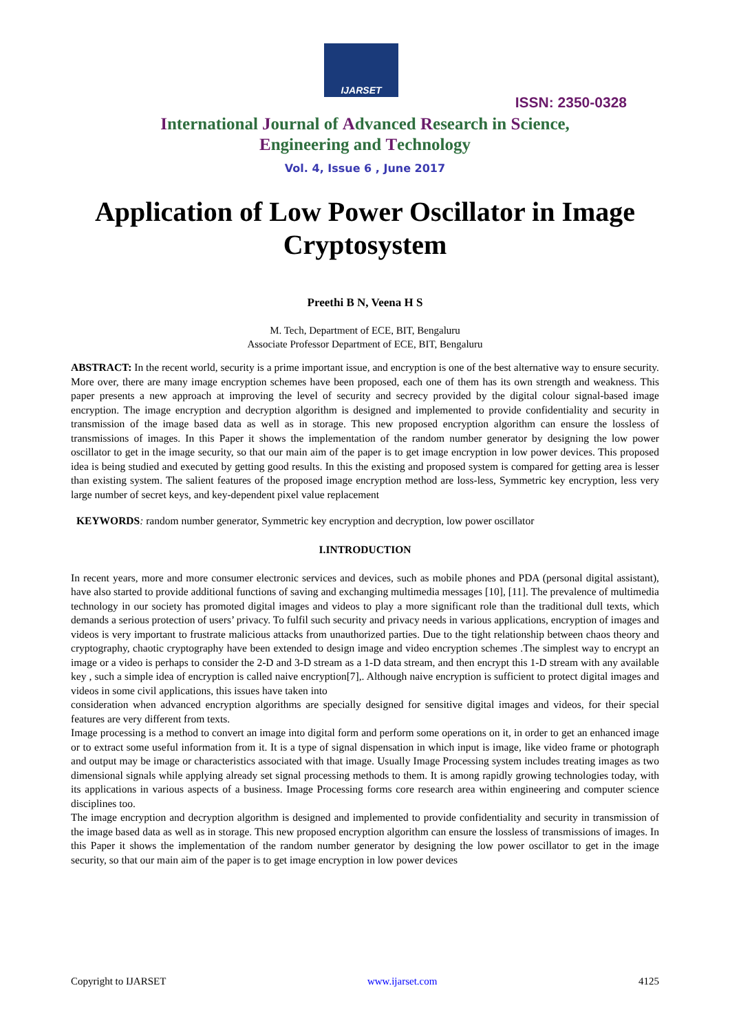IJARSET
ISSN: 2350-0328
International Journal of Advanced Research in Science,
Engineering and Technology
Vol. 4, Issue 6 , June 2017
Application of Low Power Oscillator in Image Cryptosystem
Preethi B N, Veena H S
M. Tech, Department of ECE, BIT, Bengaluru
Associate Professor Department of ECE, BIT, Bengaluru
ABSTRACT: In the recent world, security is a prime important issue, and encryption is one of the best alternative way to ensure security. More over, there are many image encryption schemes have been proposed, each one of them has its own strength and weakness. This paper presents a new approach at improving the level of security and secrecy provided by the digital colour signal-based image encryption. The image encryption and decryption algorithm is designed and implemented to provide confidentiality and security in transmission of the image based data as well as in storage. This new proposed encryption algorithm can ensure the lossless of transmissions of images. In this Paper it shows the implementation of the random number generator by designing the low power oscillator to get in the image security, so that our main aim of the paper is to get image encryption in low power devices. This proposed idea is being studied and executed by getting good results. In this the existing and proposed system is compared for getting area is lesser than existing system. The salient features of the proposed image encryption method are loss-less, Symmetric key encryption, less very large number of secret keys, and key-dependent pixel value replacement
KEYWORDS: random number generator, Symmetric key encryption and decryption, low power oscillator
I.INTRODUCTION
In recent years, more and more consumer electronic services and devices, such as mobile phones and PDA (personal digital assistant), have also started to provide additional functions of saving and exchanging multimedia messages [10], [11]. The prevalence of multimedia technology in our society has promoted digital images and videos to play a more significant role than the traditional dull texts, which demands a serious protection of users’ privacy. To fulfil such security and privacy needs in various applications, encryption of images and videos is very important to frustrate malicious attacks from unauthorized parties. Due to the tight relationship between chaos theory and cryptography, chaotic cryptography have been extended to design image and video encryption schemes .The simplest way to encrypt an image or a video is perhaps to consider the 2-D and 3-D stream as a 1-D data stream, and then encrypt this 1-D stream with any available key , such a simple idea of encryption is called naive encryption[7],. Although naive encryption is sufficient to protect digital images and videos in some civil applications, this issues have taken into
consideration when advanced encryption algorithms are specially designed for sensitive digital images and videos, for their special features are very different from texts.
Image processing is a method to convert an image into digital form and perform some operations on it, in order to get an enhanced image or to extract some useful information from it. It is a type of signal dispensation in which input is image, like video frame or photograph and output may be image or characteristics associated with that image. Usually Image Processing system includes treating images as two dimensional signals while applying already set signal processing methods to them. It is among rapidly growing technologies today, with its applications in various aspects of a business. Image Processing forms core research area within engineering and computer science disciplines too.
The image encryption and decryption algorithm is designed and implemented to provide confidentiality and security in transmission of the image based data as well as in storage. This new proposed encryption algorithm can ensure the lossless of transmissions of images. In this Paper it shows the implementation of the random number generator by designing the low power oscillator to get in the image security, so that our main aim of the paper is to get image encryption in low power devices
Copyright to IJARSET www.ijarset.com 4125